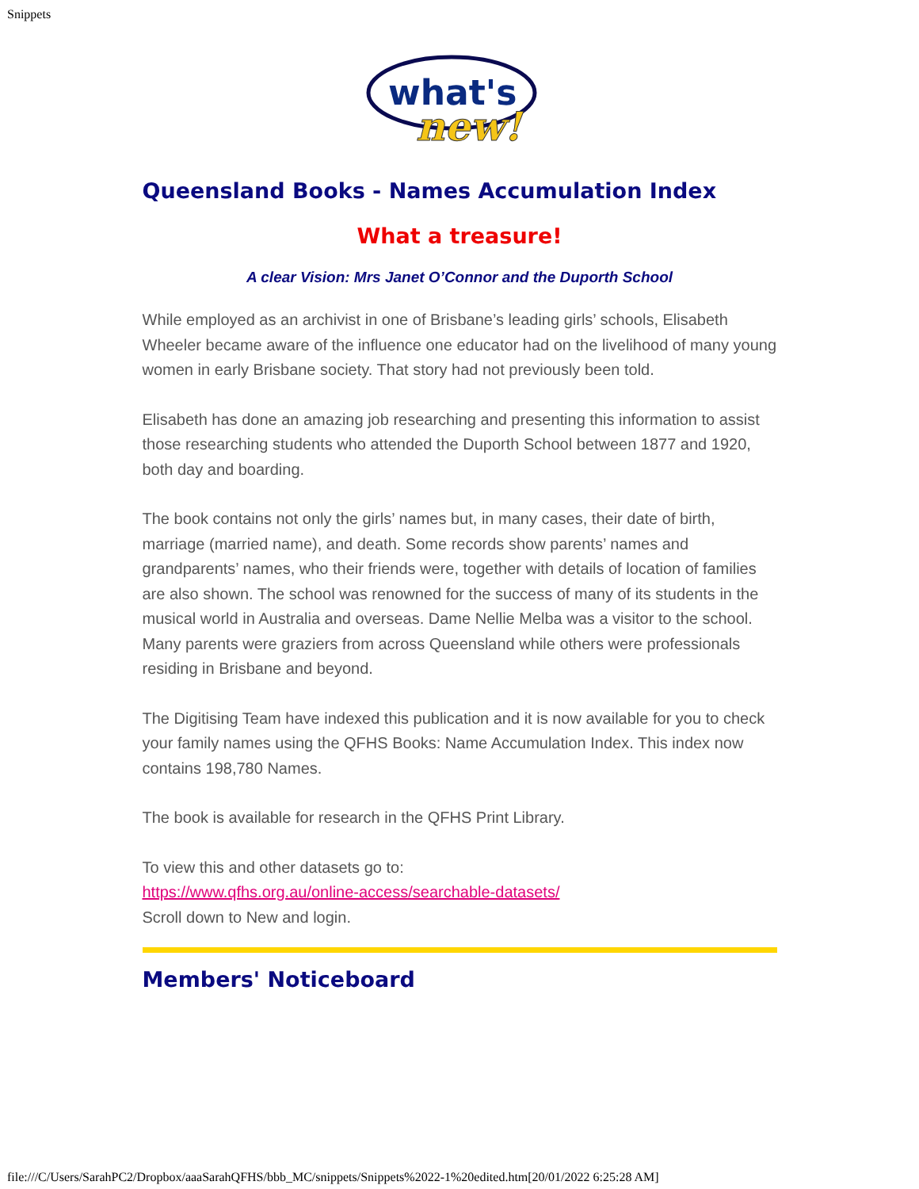Snippets
what's
new!
Queensland Books - Names Accumulation Index
What a treasure!
A clear Vision: Mrs Janet O’Connor and the Duporth School
While employed as an archivist in one of Brisbane’s leading girls’ schools, Elisabeth Wheeler became aware of the influence one educator had on the livelihood of many young women in early Brisbane society. That story had not previously been told.
Elisabeth has done an amazing job researching and presenting this information to assist those researching students who attended the Duporth School between 1877 and 1920, both day and boarding.
The book contains not only the girls’ names but, in many cases, their date of birth, marriage (married name), and death. Some records show parents’ names and grandparents’ names, who their friends were, together with details of location of families are also shown. The school was renowned for the success of many of its students in the musical world in Australia and overseas. Dame Nellie Melba was a visitor to the school. Many parents were graziers from across Queensland while others were professionals residing in Brisbane and beyond.
The Digitising Team have indexed this publication and it is now available for you to check your family names using the QFHS Books: Name Accumulation Index. This index now contains 198,780 Names.
The book is available for research in the QFHS Print Library.
To view this and other datasets go to:
https://www.qfhs.org.au/online-access/searchable-datasets/
Scroll down to New and login.
Members' Noticeboard
file:///C/Users/SarahPC2/Dropbox/aaaSarahQFHS/bbb_MC/snippets/Snippets%2022-1%20edited.htm[20/01/2022 6:25:28 AM]